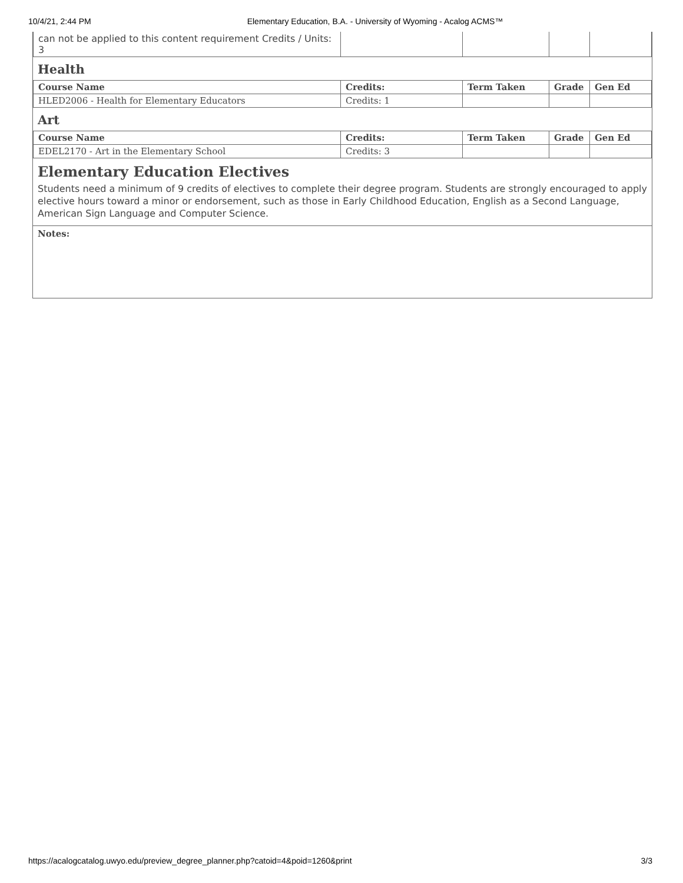10/4/21, 2:44 PM Elementary Education, B.A. - University of Wyoming - Acalog ACMS™
| can not be applied to this content requirement Credits / Units: 3 | | | | |
Health
| Course Name | Credits: | Term Taken | Grade | Gen Ed |
| --- | --- | --- | --- | --- |
| HLED2006 - Health for Elementary Educators | Credits: 1 | | | |
Art
| Course Name | Credits: | Term Taken | Grade | Gen Ed |
| --- | --- | --- | --- | --- |
| EDEL2170 - Art in the Elementary School | Credits: 3 | | | |
Elementary Education Electives
Students need a minimum of 9 credits of electives to complete their degree program. Students are strongly encouraged to apply elective hours toward a minor or endorsement, such as those in Early Childhood Education, English as a Second Language, American Sign Language and Computer Science.
Notes:
https://acalogcatalog.uwyo.edu/preview_degree_planner.php?catoid=4&poid=1260&print 3/3